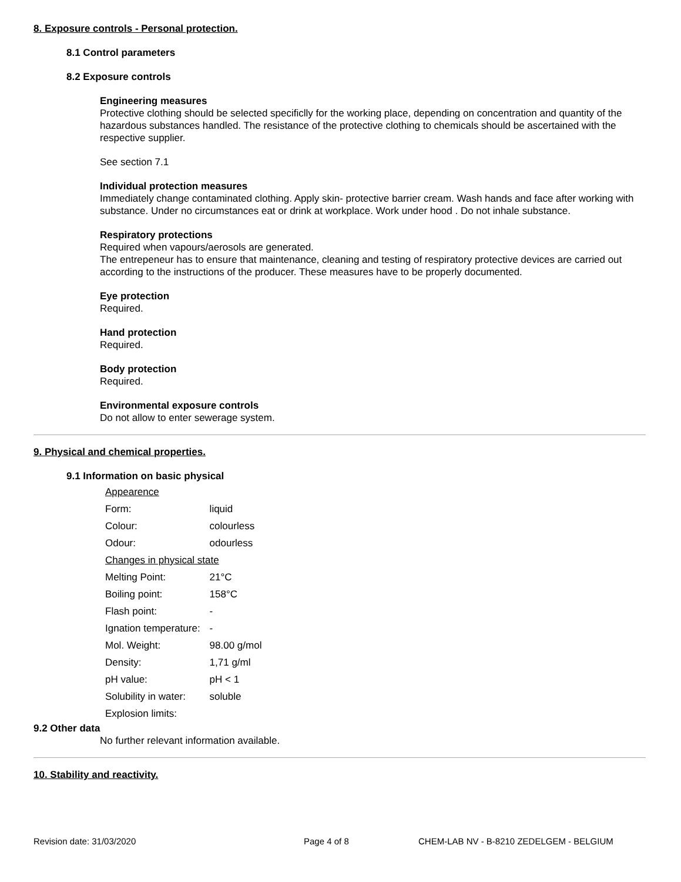8. Exposure controls - Personal protection.
8.1 Control parameters
8.2 Exposure controls
Engineering measures
Protective clothing should be selected specificlly for the working place, depending on concentration and quantity of the hazardous substances handled. The resistance of the protective clothing to chemicals should be ascertained with the respective supplier.
See section 7.1
Individual protection measures
Immediately change contaminated clothing. Apply skin- protective barrier cream. Wash hands and face after working with substance. Under no circumstances eat or drink at workplace. Work under hood . Do not inhale substance.
Respiratory protections
Required when vapours/aerosols are generated.
The entrepeneur has to ensure that maintenance, cleaning and testing of respiratory protective devices are carried out according to the instructions of the producer. These measures have to be properly documented.
Eye protection
Required.
Hand protection
Required.
Body protection
Required.
Environmental exposure controls
Do not allow to enter sewerage system.
9. Physical and chemical properties.
9.1 Information on basic physical
| Appearence | |
| Form: | liquid |
| Colour: | colourless |
| Odour: | odourless |
| Changes in physical state | |
| Melting Point: | 21°C |
| Boiling point: | 158°C |
| Flash point: | - |
| Ignation temperature: | - |
| Mol. Weight: | 98.00 g/mol |
| Density: | 1,71 g/ml |
| pH value: | pH < 1 |
| Solubility in water: | soluble |
| Explosion limits: | |
9.2 Other data
No further relevant information available.
10. Stability and reactivity.
Revision date: 31/03/2020 Page 4 of 8 CHEM-LAB NV - B-8210 ZEDELGEM - BELGIUM